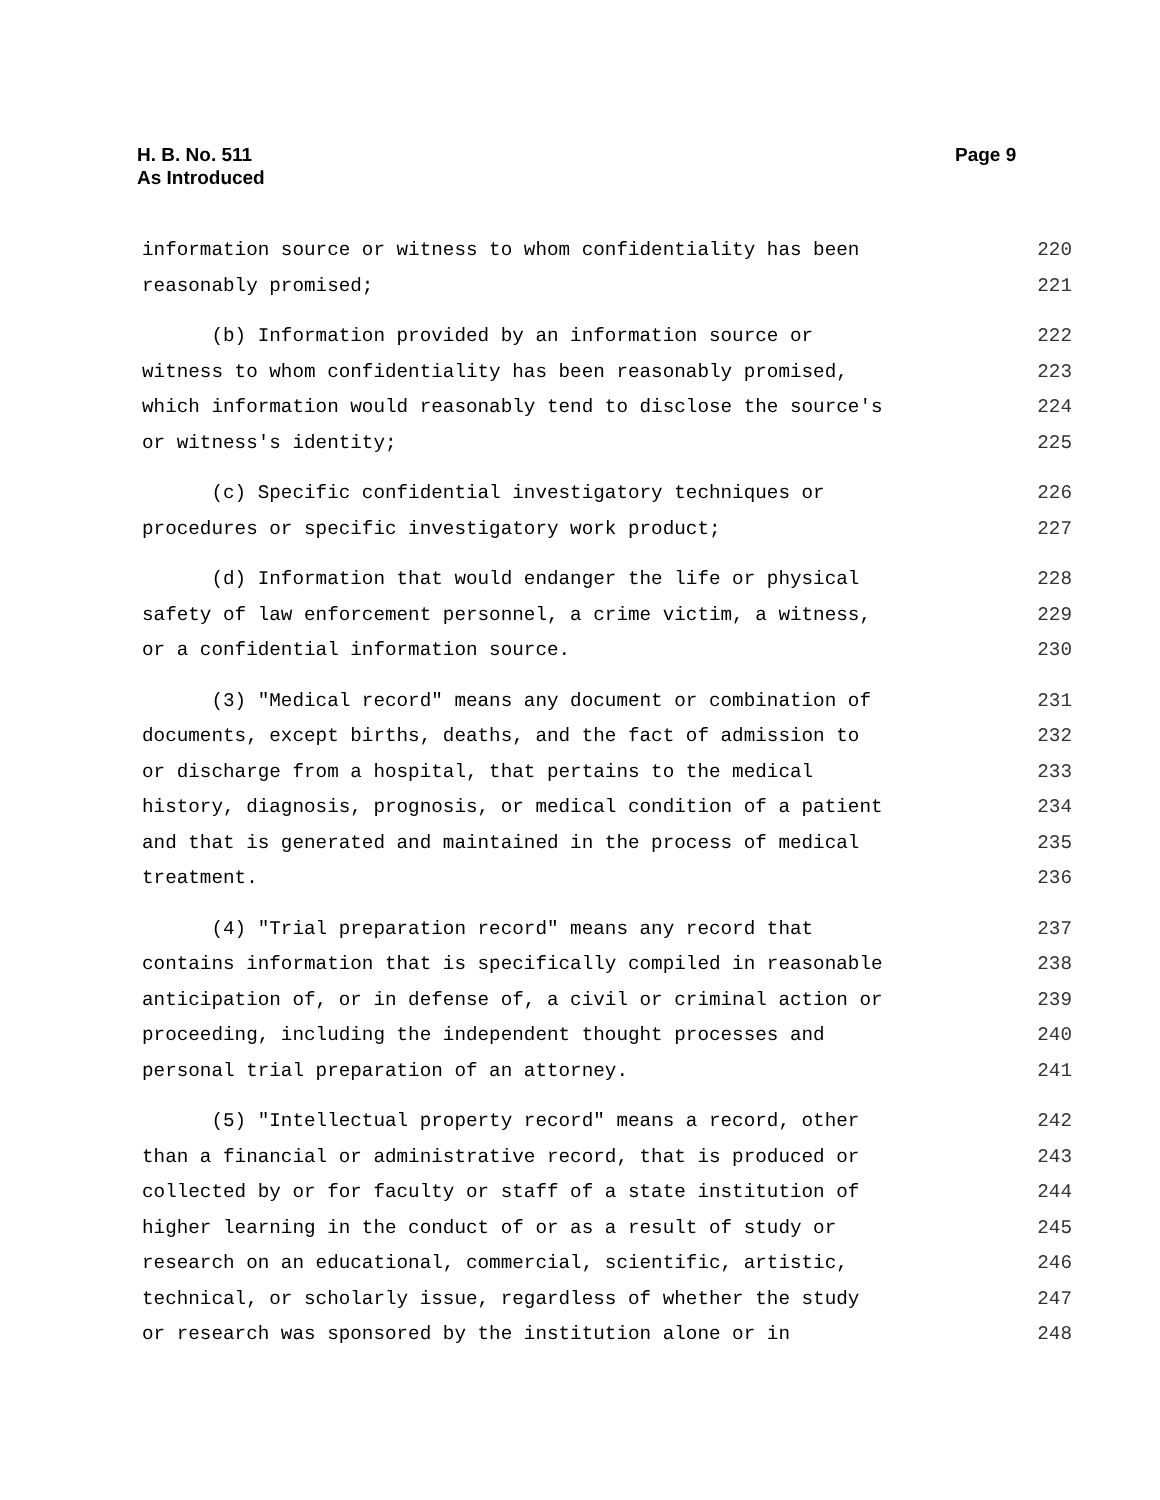H. B. No. 511
As Introduced
Page 9
information source or witness to whom confidentiality has been 220
reasonably promised; 221
(b) Information provided by an information source or 222
witness to whom confidentiality has been reasonably promised, 223
which information would reasonably tend to disclose the source's 224
or witness's identity; 225
(c) Specific confidential investigatory techniques or 226
procedures or specific investigatory work product; 227
(d) Information that would endanger the life or physical 228
safety of law enforcement personnel, a crime victim, a witness, 229
or a confidential information source. 230
(3) "Medical record" means any document or combination of 231
documents, except births, deaths, and the fact of admission to 232
or discharge from a hospital, that pertains to the medical 233
history, diagnosis, prognosis, or medical condition of a patient 234
and that is generated and maintained in the process of medical 235
treatment. 236
(4) "Trial preparation record" means any record that 237
contains information that is specifically compiled in reasonable 238
anticipation of, or in defense of, a civil or criminal action or 239
proceeding, including the independent thought processes and 240
personal trial preparation of an attorney. 241
(5) "Intellectual property record" means a record, other 242
than a financial or administrative record, that is produced or 243
collected by or for faculty or staff of a state institution of 244
higher learning in the conduct of or as a result of study or 245
research on an educational, commercial, scientific, artistic, 246
technical, or scholarly issue, regardless of whether the study 247
or research was sponsored by the institution alone or in 248